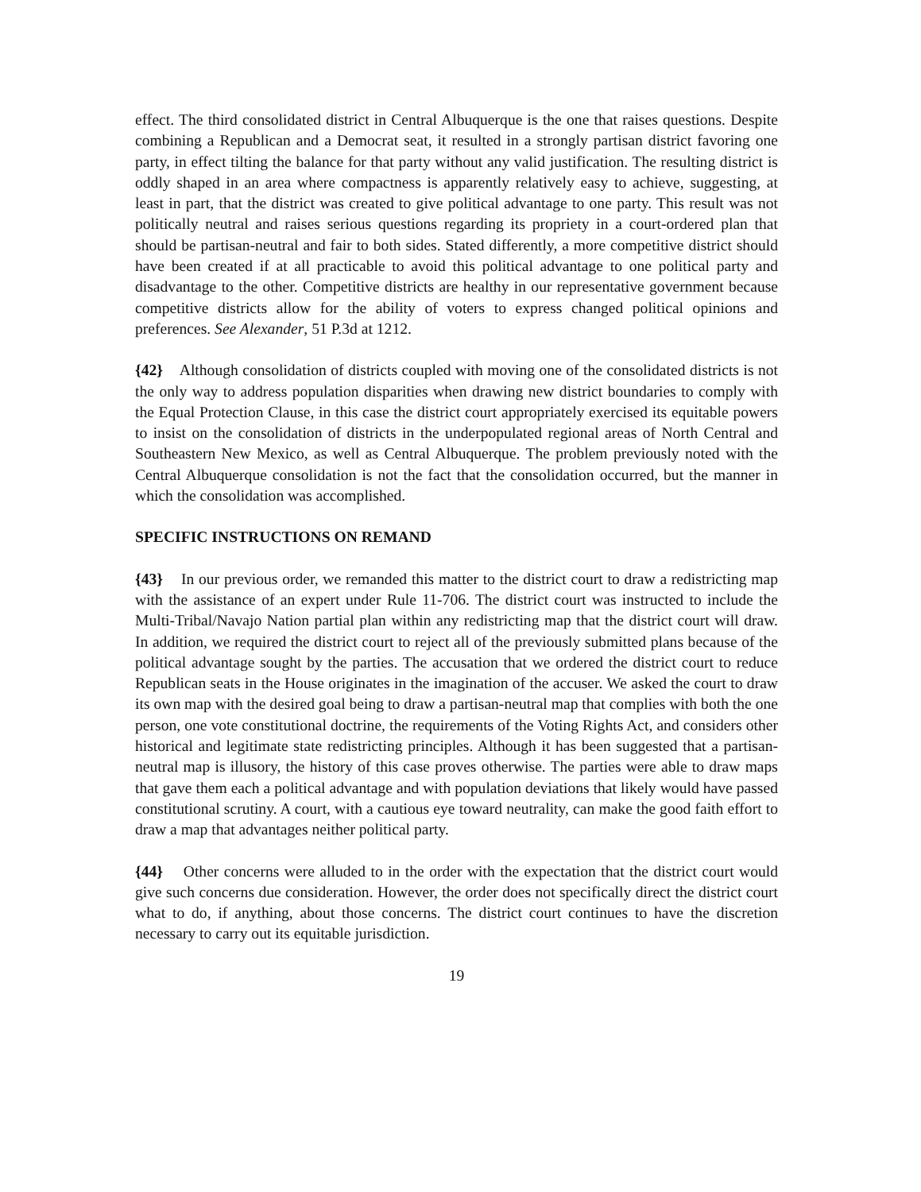effect. The third consolidated district in Central Albuquerque is the one that raises questions. Despite combining a Republican and a Democrat seat, it resulted in a strongly partisan district favoring one party, in effect tilting the balance for that party without any valid justification. The resulting district is oddly shaped in an area where compactness is apparently relatively easy to achieve, suggesting, at least in part, that the district was created to give political advantage to one party. This result was not politically neutral and raises serious questions regarding its propriety in a court-ordered plan that should be partisan-neutral and fair to both sides. Stated differently, a more competitive district should have been created if at all practicable to avoid this political advantage to one political party and disadvantage to the other. Competitive districts are healthy in our representative government because competitive districts allow for the ability of voters to express changed political opinions and preferences. See Alexander, 51 P.3d at 1212.
{42} Although consolidation of districts coupled with moving one of the consolidated districts is not the only way to address population disparities when drawing new district boundaries to comply with the Equal Protection Clause, in this case the district court appropriately exercised its equitable powers to insist on the consolidation of districts in the underpopulated regional areas of North Central and Southeastern New Mexico, as well as Central Albuquerque. The problem previously noted with the Central Albuquerque consolidation is not the fact that the consolidation occurred, but the manner in which the consolidation was accomplished.
SPECIFIC INSTRUCTIONS ON REMAND
{43} In our previous order, we remanded this matter to the district court to draw a redistricting map with the assistance of an expert under Rule 11-706. The district court was instructed to include the Multi-Tribal/Navajo Nation partial plan within any redistricting map that the district court will draw. In addition, we required the district court to reject all of the previously submitted plans because of the political advantage sought by the parties. The accusation that we ordered the district court to reduce Republican seats in the House originates in the imagination of the accuser. We asked the court to draw its own map with the desired goal being to draw a partisan-neutral map that complies with both the one person, one vote constitutional doctrine, the requirements of the Voting Rights Act, and considers other historical and legitimate state redistricting principles. Although it has been suggested that a partisan-neutral map is illusory, the history of this case proves otherwise. The parties were able to draw maps that gave them each a political advantage and with population deviations that likely would have passed constitutional scrutiny. A court, with a cautious eye toward neutrality, can make the good faith effort to draw a map that advantages neither political party.
{44} Other concerns were alluded to in the order with the expectation that the district court would give such concerns due consideration. However, the order does not specifically direct the district court what to do, if anything, about those concerns. The district court continues to have the discretion necessary to carry out its equitable jurisdiction.
19